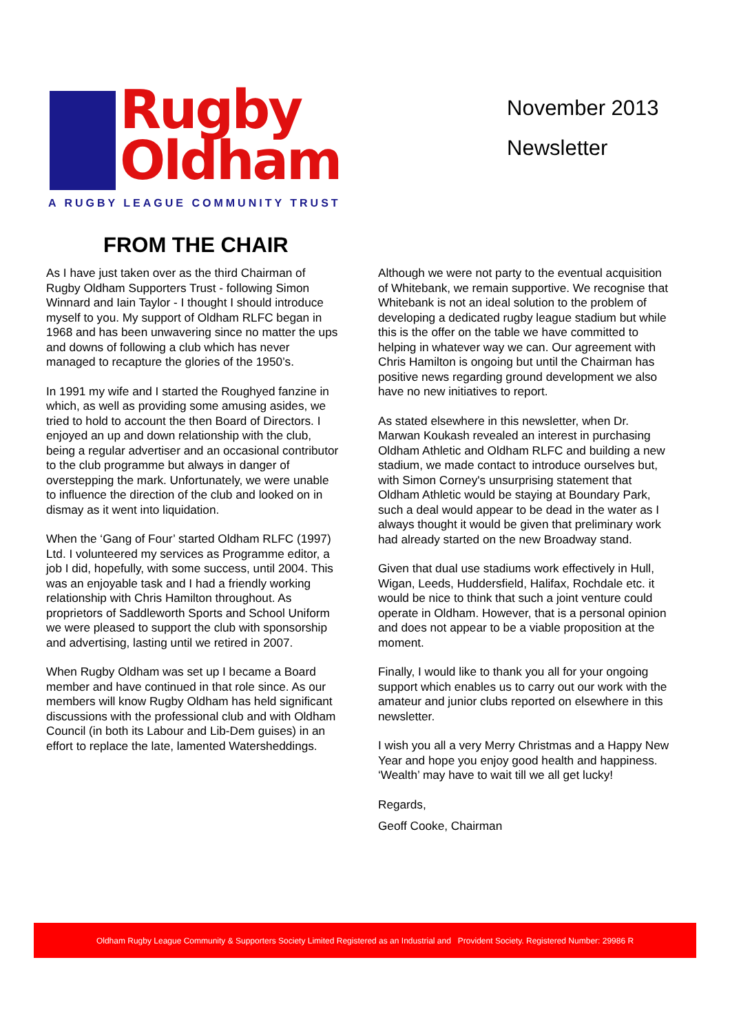Rugby
Oldham
A RUGBY LEAGUE COMMUNITY TRUST
November 2013
Newsletter
FROM THE CHAIR
As I have just taken over as the third Chairman of Rugby Oldham Supporters Trust - following Simon Winnard and Iain Taylor - I thought I should introduce myself to you. My support of Oldham RLFC began in 1968 and has been unwavering since no matter the ups and downs of following a club which has never managed to recapture the glories of the 1950’s.
In 1991 my wife and I started the Roughyed fanzine in which, as well as providing some amusing asides, we tried to hold to account the then Board of Directors. I enjoyed an up and down relationship with the club, being a regular advertiser and an occasional contributor to the club programme but always in danger of overstepping the mark. Unfortunately, we were unable to influence the direction of the club and looked on in dismay as it went into liquidation.
When the ‘Gang of Four’ started Oldham RLFC (1997) Ltd. I volunteered my services as Programme editor, a job I did, hopefully, with some success, until 2004. This was an enjoyable task and I had a friendly working relationship with Chris Hamilton throughout. As proprietors of Saddleworth Sports and School Uniform we were pleased to support the club with sponsorship and advertising, lasting until we retired in 2007.
When Rugby Oldham was set up I became a Board member and have continued in that role since. As our members will know Rugby Oldham has held significant discussions with the professional club and with Oldham Council (in both its Labour and Lib-Dem guises) in an effort to replace the late, lamented Watersheddings.
Although we were not party to the eventual acquisition of Whitebank, we remain supportive. We recognise that Whitebank is not an ideal solution to the problem of developing a dedicated rugby league stadium but while this is the offer on the table we have committed to helping in whatever way we can. Our agreement with Chris Hamilton is ongoing but until the Chairman has positive news regarding ground development we also have no new initiatives to report.
As stated elsewhere in this newsletter, when Dr. Marwan Koukash revealed an interest in purchasing Oldham Athletic and Oldham RLFC and building a new stadium, we made contact to introduce ourselves but, with Simon Corney's unsurprising statement that Oldham Athletic would be staying at Boundary Park, such a deal would appear to be dead in the water as I always thought it would be given that preliminary work had already started on the new Broadway stand.
Given that dual use stadiums work effectively in Hull, Wigan, Leeds, Huddersfield, Halifax, Rochdale etc. it would be nice to think that such a joint venture could operate in Oldham. However, that is a personal opinion and does not appear to be a viable proposition at the moment.
Finally, I would like to thank you all for your ongoing support which enables us to carry out our work with the amateur and junior clubs reported on elsewhere in this newsletter.
I wish you all a very Merry Christmas and a Happy New Year and hope you enjoy good health and happiness. ‘Wealth’ may have to wait till we all get lucky!
Regards,
Geoff Cooke, Chairman
Oldham Rugby League Community & Supporters Society Limited Registered as an Industrial and Provident Society. Registered Number: 29986 R